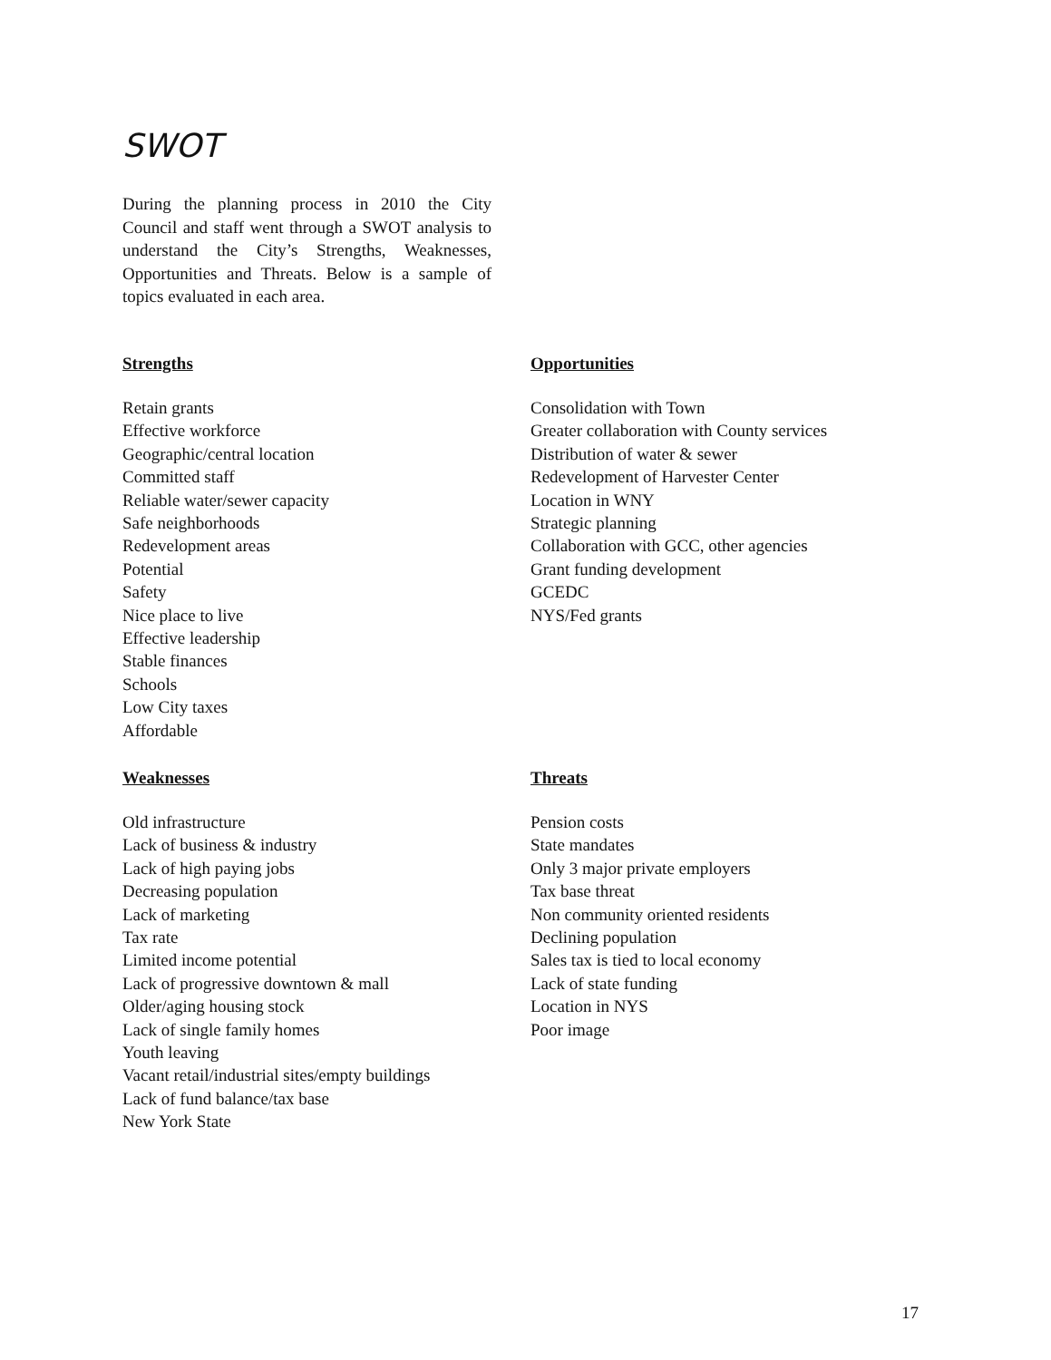SWOT
During the planning process in 2010 the City Council and staff went through a SWOT analysis to understand the City’s Strengths, Weaknesses, Opportunities and Threats. Below is a sample of topics evaluated in each area.
Strengths
Retain grants
Effective workforce
Geographic/central location
Committed staff
Reliable water/sewer capacity
Safe neighborhoods
Redevelopment areas
Potential
Safety
Nice place to live
Effective leadership
Stable finances
Schools
Low City taxes
Affordable
Opportunities
Consolidation with Town
Greater collaboration with County services
Distribution of water & sewer
Redevelopment of Harvester Center
Location in WNY
Strategic planning
Collaboration with GCC, other agencies
Grant funding development
GCEDC
NYS/Fed grants
Weaknesses
Old infrastructure
Lack of business & industry
Lack of high paying jobs
Decreasing population
Lack of marketing
Tax rate
Limited income potential
Lack of progressive downtown & mall
Older/aging housing stock
Lack of single family homes
Youth leaving
Vacant retail/industrial sites/empty buildings
Lack of fund balance/tax base
New York State
Threats
Pension costs
State mandates
Only 3 major private employers
Tax base threat
Non community oriented residents
Declining population
Sales tax is tied to local economy
Lack of state funding
Location in NYS
Poor image
17